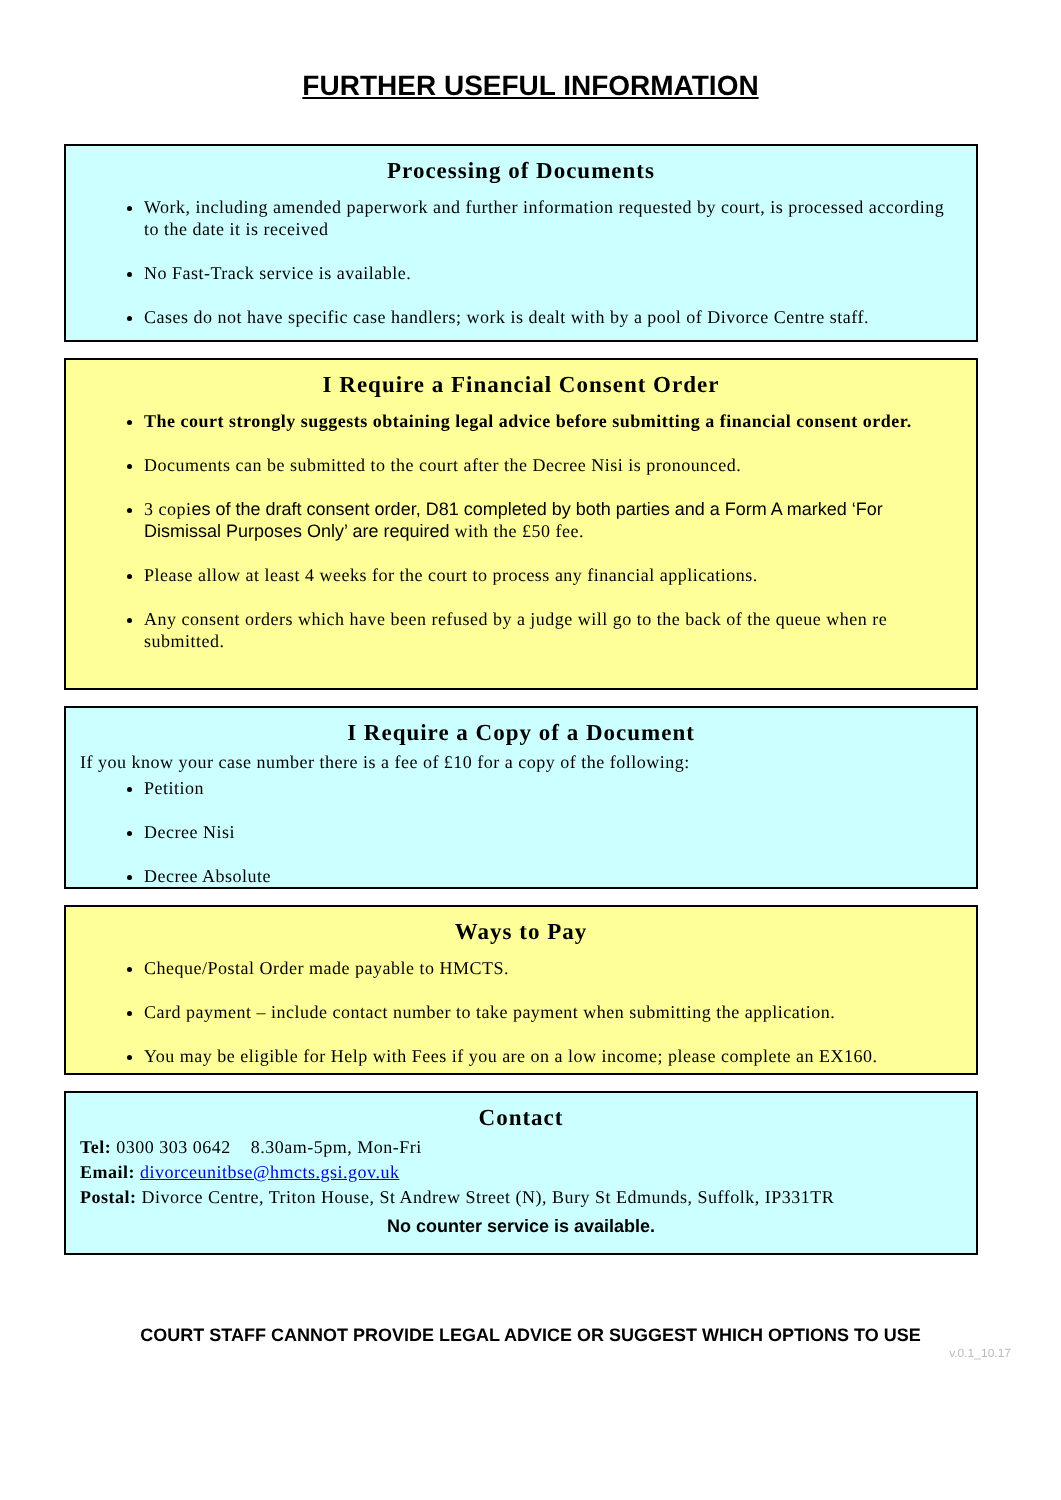FURTHER USEFUL INFORMATION
Processing of Documents
Work, including amended paperwork and further information requested by court, is processed according to the date it is received
No Fast-Track service is available.
Cases do not have specific case handlers; work is dealt with by a pool of Divorce Centre staff.
I Require a Financial Consent Order
The court strongly suggests obtaining legal advice before submitting a financial consent order.
Documents can be submitted to the court after the Decree Nisi is pronounced.
3 copies of the draft consent order, D81 completed by both parties and a Form A marked ‘For Dismissal Purposes Only’ are required with the £50 fee.
Please allow at least 4 weeks for the court to process any financial applications.
Any consent orders which have been refused by a judge will go to the back of the queue when re submitted.
I Require a Copy of a Document
If you know your case number there is a fee of £10 for a copy of the following:
Petition
Decree Nisi
Decree Absolute
Ways to Pay
Cheque/Postal Order made payable to HMCTS.
Card payment – include contact number to take payment when submitting the application.
You may be eligible for Help with Fees if you are on a low income; please complete an EX160.
Contact
Tel: 0300 303 0642 8.30am-5pm, Mon-Fri
Email: divorceunitbse@hmcts.gsi.gov.uk
Postal: Divorce Centre, Triton House, St Andrew Street (N), Bury St Edmunds, Suffolk, IP331TR
No counter service is available.
COURT STAFF CANNOT PROVIDE LEGAL ADVICE OR SUGGEST WHICH OPTIONS TO USE
v.0.1_10.17